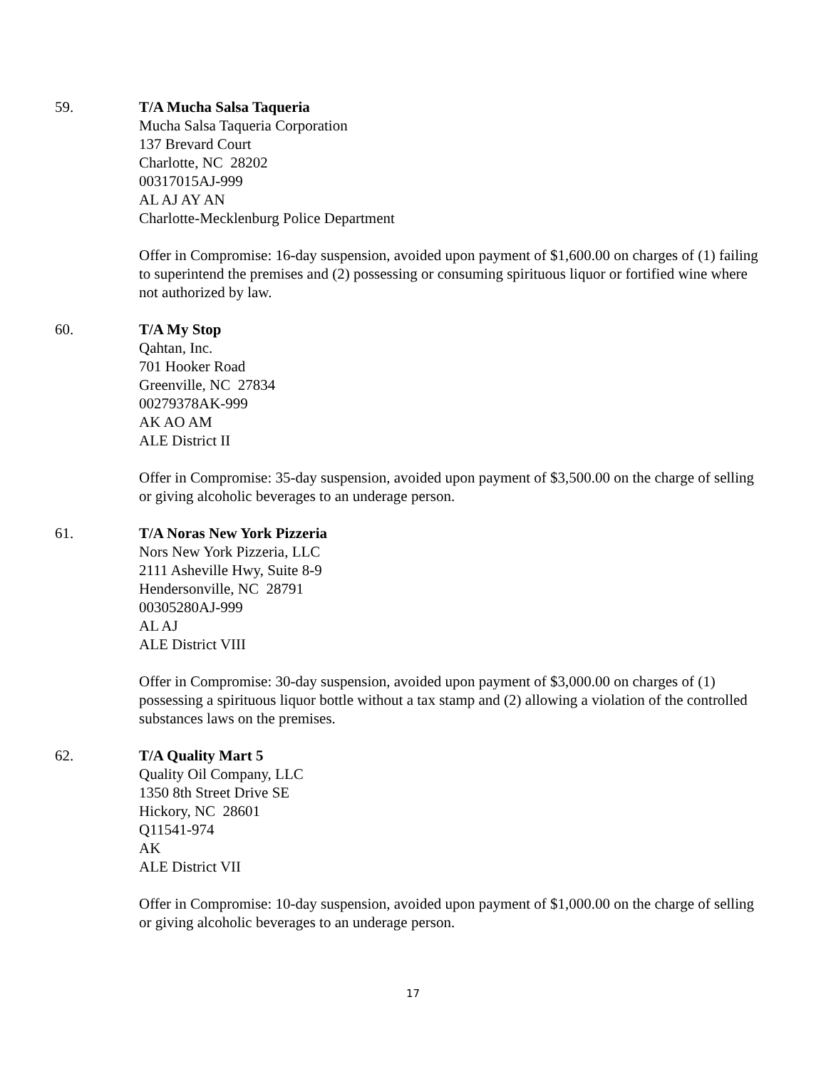59. T/A Mucha Salsa Taqueria
Mucha Salsa Taqueria Corporation
137 Brevard Court
Charlotte, NC 28202
00317015AJ-999
AL AJ AY AN
Charlotte-Mecklenburg Police Department
Offer in Compromise: 16-day suspension, avoided upon payment of $1,600.00 on charges of (1) failing to superintend the premises and (2) possessing or consuming spirituous liquor or fortified wine where not authorized by law.
60. T/A My Stop
Qahtan, Inc.
701 Hooker Road
Greenville, NC 27834
00279378AK-999
AK AO AM
ALE District II
Offer in Compromise: 35-day suspension, avoided upon payment of $3,500.00 on the charge of selling or giving alcoholic beverages to an underage person.
61. T/A Noras New York Pizzeria
Nors New York Pizzeria, LLC
2111 Asheville Hwy, Suite 8-9
Hendersonville, NC 28791
00305280AJ-999
AL AJ
ALE District VIII
Offer in Compromise: 30-day suspension, avoided upon payment of $3,000.00 on charges of (1) possessing a spirituous liquor bottle without a tax stamp and (2) allowing a violation of the controlled substances laws on the premises.
62. T/A Quality Mart 5
Quality Oil Company, LLC
1350 8th Street Drive SE
Hickory, NC 28601
Q11541-974
AK
ALE District VII
Offer in Compromise: 10-day suspension, avoided upon payment of $1,000.00 on the charge of selling or giving alcoholic beverages to an underage person.
17